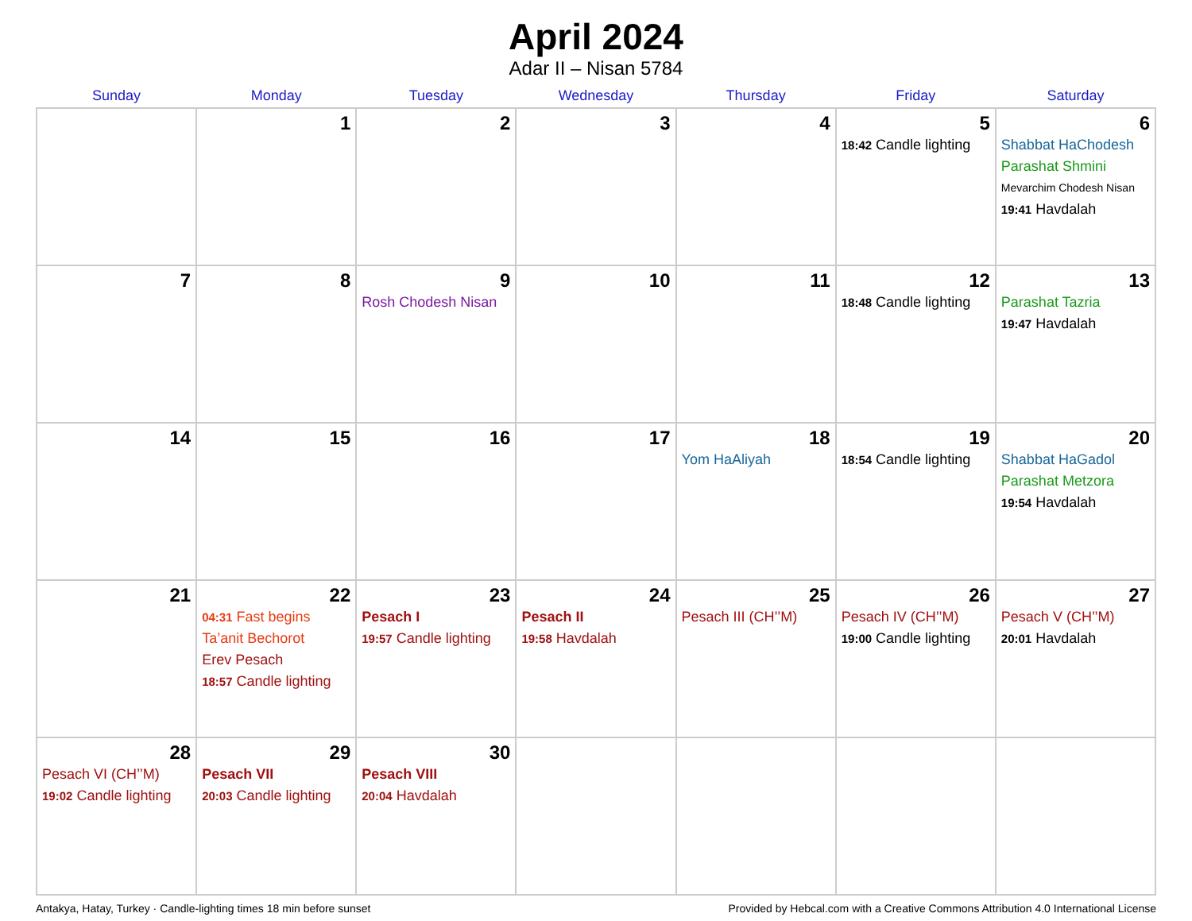April 2024
Adar II – Nisan 5784
| Sunday | Monday | Tuesday | Wednesday | Thursday | Friday | Saturday |
| --- | --- | --- | --- | --- | --- | --- |
| | 1 | 2 | 3 | 4 | 5 18:42 Candle lighting | 6 Shabbat HaChodesh Parashat Shmini Mevarchim Chodesh Nisan 19:41 Havdalah |
| 7 | 8 | 9 Rosh Chodesh Nisan | 10 | 11 | 12 18:48 Candle lighting | 13 Parashat Tazria 19:47 Havdalah |
| 14 | 15 | 16 | 17 | 18 Yom HaAliyah | 19 18:54 Candle lighting | 20 Shabbat HaGadol Parashat Metzora 19:54 Havdalah |
| 21 | 22 04:31 Fast begins Ta’anit Bechorot Erev Pesach 18:57 Candle lighting | 23 Pesach I 19:57 Candle lighting | 24 Pesach II 19:58 Havdalah | 25 Pesach III (CH’’M) | 26 Pesach IV (CH’’M) 19:00 Candle lighting | 27 Pesach V (CH’’M) 20:01 Havdalah |
| 28 Pesach VI (CH’’M) 19:02 Candle lighting | 29 Pesach VII 20:03 Candle lighting | 30 Pesach VIII 20:04 Havdalah | | | | |
Antakya, Hatay, Turkey · Candle-lighting times 18 min before sunset Provided by Hebcal.com with a Creative Commons Attribution 4.0 International License